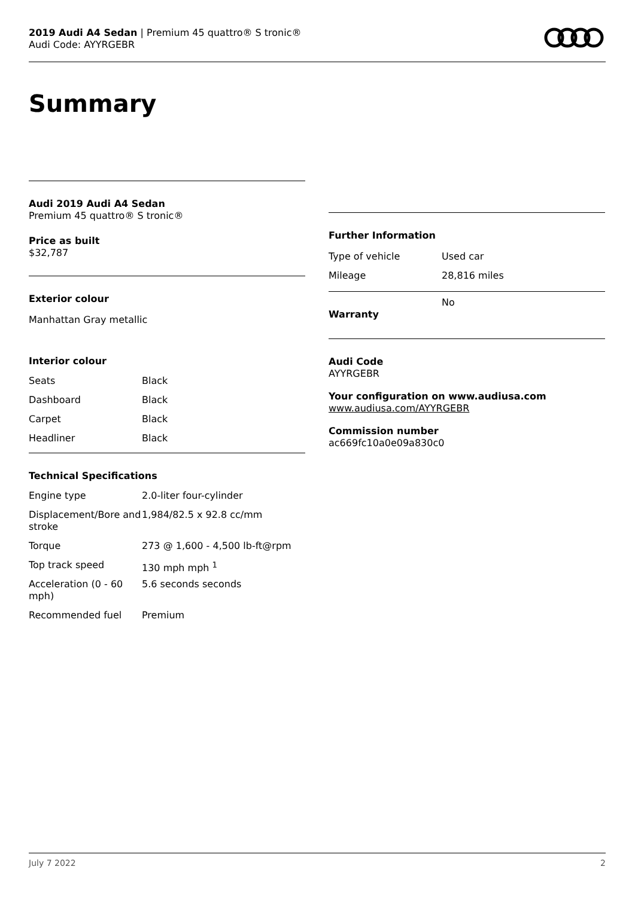2019 Audi A4 Sedan | Premium 45 quattro® S tronic®
Audi Code: AYYRGEBR
Summary
Audi 2019 Audi A4 Sedan
Premium 45 quattro® S tronic®
Price as built
$32,787
Exterior colour
Manhattan Gray metallic
Interior colour
| Seats | Black |
| Dashboard | Black |
| Carpet | Black |
| Headliner | Black |
Technical Specifications
| Engine type | 2.0-liter four-cylinder |
| Displacement/Bore and stroke | 1,984/82.5 x 92.8 cc/mm |
| Torque | 273 @ 1,600 - 4,500 lb-ft@rpm |
| Top track speed | 130 mph mph <sup>1</sup> |
| Acceleration (0 - 60 mph) | 5.6 seconds seconds |
| Recommended fuel | Premium |
Further Information
| Type of vehicle | Used car |
| Mileage | 28,816 miles |
| Warranty | No |
Audi Code
AYYRGEBR
Your configuration on www.audiusa.com
www.audiusa.com/AYYRGEBR
Commission number
ac669fc10a0e09a830c0
July 7 2022 2